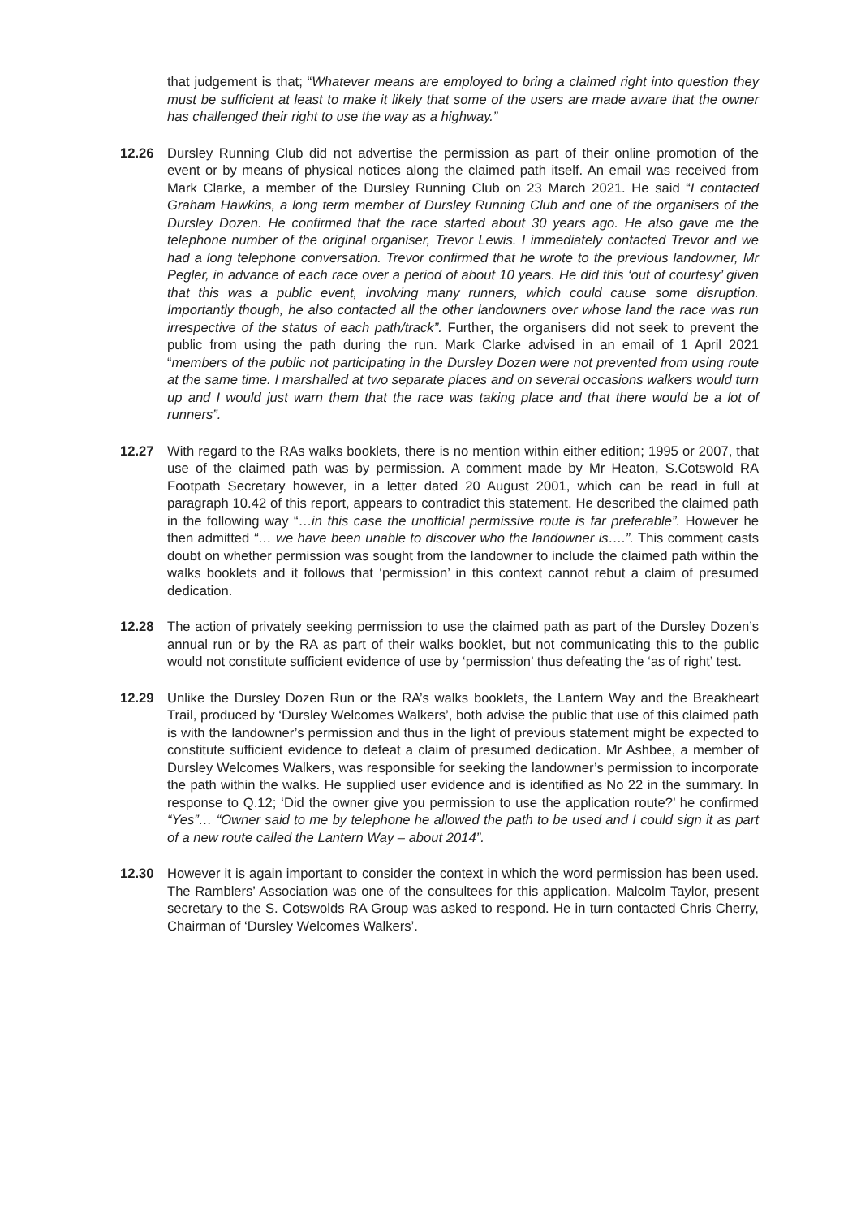that judgement is that; “Whatever means are employed to bring a claimed right into question they must be sufficient at least to make it likely that some of the users are made aware that the owner has challenged their right to use the way as a highway.”
12.26 Dursley Running Club did not advertise the permission as part of their online promotion of the event or by means of physical notices along the claimed path itself. An email was received from Mark Clarke, a member of the Dursley Running Club on 23 March 2021. He said “I contacted Graham Hawkins, a long term member of Dursley Running Club and one of the organisers of the Dursley Dozen. He confirmed that the race started about 30 years ago. He also gave me the telephone number of the original organiser, Trevor Lewis. I immediately contacted Trevor and we had a long telephone conversation. Trevor confirmed that he wrote to the previous landowner, Mr Pegler, in advance of each race over a period of about 10 years. He did this ‘out of courtesy’ given that this was a public event, involving many runners, which could cause some disruption. Importantly though, he also contacted all the other landowners over whose land the race was run irrespective of the status of each path/track”. Further, the organisers did not seek to prevent the public from using the path during the run. Mark Clarke advised in an email of 1 April 2021 “members of the public not participating in the Dursley Dozen were not prevented from using route at the same time. I marshalled at two separate places and on several occasions walkers would turn up and I would just warn them that the race was taking place and that there would be a lot of runners”.
12.27 With regard to the RAs walks booklets, there is no mention within either edition; 1995 or 2007, that use of the claimed path was by permission. A comment made by Mr Heaton, S.Cotswold RA Footpath Secretary however, in a letter dated 20 August 2001, which can be read in full at paragraph 10.42 of this report, appears to contradict this statement. He described the claimed path in the following way “…in this case the unofficial permissive route is far preferable”. However he then admitted “… we have been unable to discover who the landowner is….”. This comment casts doubt on whether permission was sought from the landowner to include the claimed path within the walks booklets and it follows that ‘permission’ in this context cannot rebut a claim of presumed dedication.
12.28 The action of privately seeking permission to use the claimed path as part of the Dursley Dozen’s annual run or by the RA as part of their walks booklet, but not communicating this to the public would not constitute sufficient evidence of use by ‘permission’ thus defeating the ‘as of right’ test.
12.29 Unlike the Dursley Dozen Run or the RA’s walks booklets, the Lantern Way and the Breakheart Trail, produced by ‘Dursley Welcomes Walkers’, both advise the public that use of this claimed path is with the landowner’s permission and thus in the light of previous statement might be expected to constitute sufficient evidence to defeat a claim of presumed dedication. Mr Ashbee, a member of Dursley Welcomes Walkers, was responsible for seeking the landowner’s permission to incorporate the path within the walks. He supplied user evidence and is identified as No 22 in the summary. In response to Q.12; ‘Did the owner give you permission to use the application route?’ he confirmed “Yes”… “Owner said to me by telephone he allowed the path to be used and I could sign it as part of a new route called the Lantern Way – about 2014”.
12.30 However it is again important to consider the context in which the word permission has been used. The Ramblers’ Association was one of the consultees for this application. Malcolm Taylor, present secretary to the S. Cotswolds RA Group was asked to respond. He in turn contacted Chris Cherry, Chairman of ‘Dursley Welcomes Walkers’.